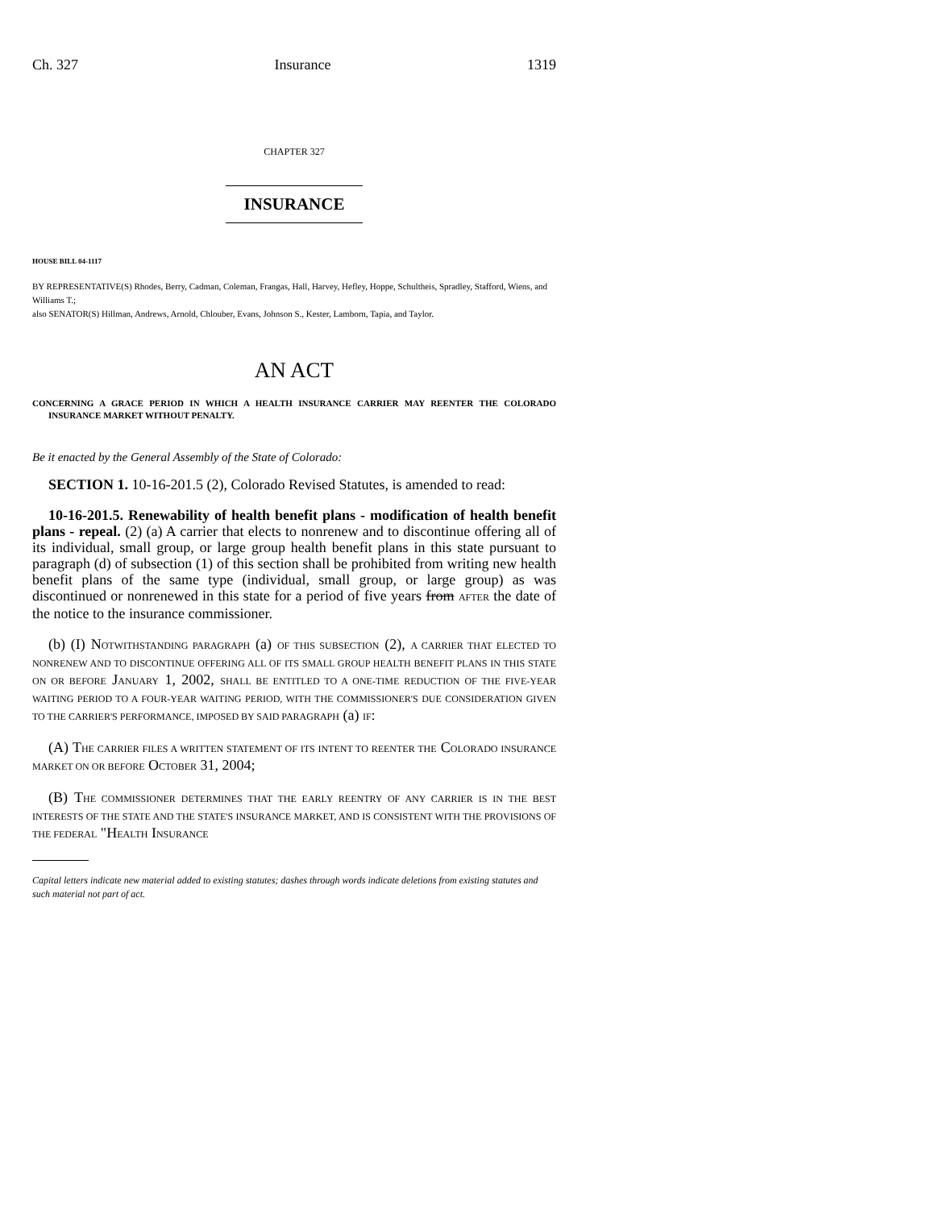Ch. 327 Insurance 1319
CHAPTER 327
INSURANCE
HOUSE BILL 04-1117
BY REPRESENTATIVE(S) Rhodes, Berry, Cadman, Coleman, Frangas, Hall, Harvey, Hefley, Hoppe, Schultheis, Spradley, Stafford, Wiens, and Williams T.;
also SENATOR(S) Hillman, Andrews, Arnold, Chlouber, Evans, Johnson S., Kester, Lamborn, Tapia, and Taylor.
AN ACT
CONCERNING A GRACE PERIOD IN WHICH A HEALTH INSURANCE CARRIER MAY REENTER THE COLORADO INSURANCE MARKET WITHOUT PENALTY.
Be it enacted by the General Assembly of the State of Colorado:
SECTION 1. 10-16-201.5 (2), Colorado Revised Statutes, is amended to read:
10-16-201.5. Renewability of health benefit plans - modification of health benefit plans - repeal. (2) (a) A carrier that elects to nonrenew and to discontinue offering all of its individual, small group, or large group health benefit plans in this state pursuant to paragraph (d) of subsection (1) of this section shall be prohibited from writing new health benefit plans of the same type (individual, small group, or large group) as was discontinued or nonrenewed in this state for a period of five years from AFTER the date of the notice to the insurance commissioner.
(b) (I) NOTWITHSTANDING PARAGRAPH (a) OF THIS SUBSECTION (2), A CARRIER THAT ELECTED TO NONRENEW AND TO DISCONTINUE OFFERING ALL OF ITS SMALL GROUP HEALTH BENEFIT PLANS IN THIS STATE ON OR BEFORE JANUARY 1, 2002, SHALL BE ENTITLED TO A ONE-TIME REDUCTION OF THE FIVE-YEAR WAITING PERIOD TO A FOUR-YEAR WAITING PERIOD, WITH THE COMMISSIONER'S DUE CONSIDERATION GIVEN TO THE CARRIER'S PERFORMANCE, IMPOSED BY SAID PARAGRAPH (a) IF:
(A) THE CARRIER FILES A WRITTEN STATEMENT OF ITS INTENT TO REENTER THE COLORADO INSURANCE MARKET ON OR BEFORE OCTOBER 31, 2004;
(B) THE COMMISSIONER DETERMINES THAT THE EARLY REENTRY OF ANY CARRIER IS IN THE BEST INTERESTS OF THE STATE AND THE STATE'S INSURANCE MARKET, AND IS CONSISTENT WITH THE PROVISIONS OF THE FEDERAL "HEALTH INSURANCE
Capital letters indicate new material added to existing statutes; dashes through words indicate deletions from existing statutes and such material not part of act.